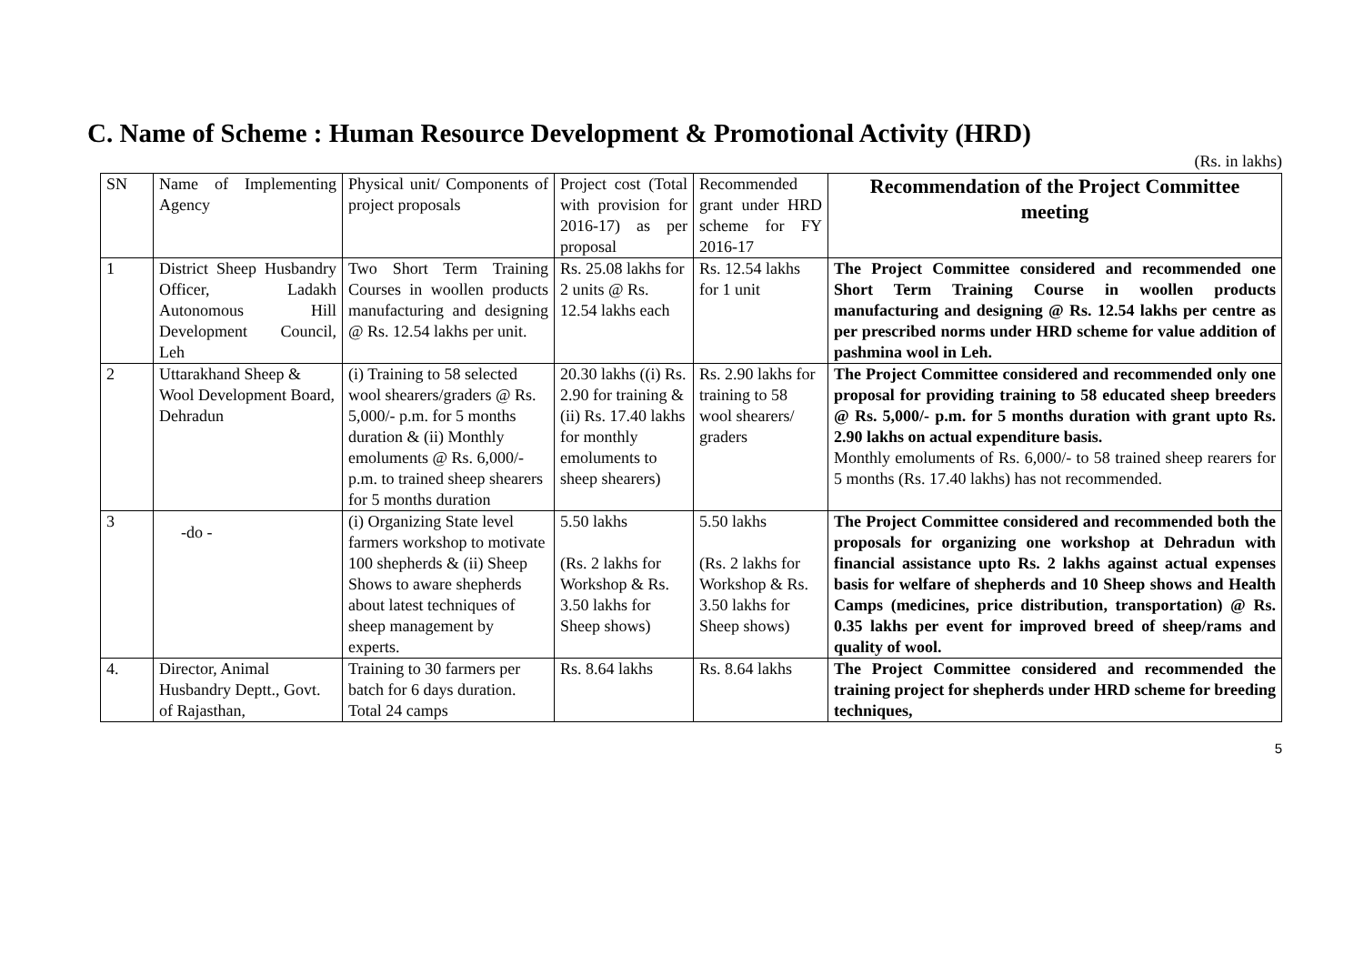C. Name of Scheme : Human Resource Development & Promotional Activity (HRD)
(Rs. in lakhs)
| SN | Name of Implementing Agency | Physical unit/ Components of project proposals | Project cost (Total with provision for 2016-17) as per proposal | Recommended grant under HRD scheme for FY 2016-17 | Recommendation of the Project Committee meeting |
| --- | --- | --- | --- | --- | --- |
| 1 | District Sheep Husbandry Officer, Ladakh Autonomous Hill Development Council, Leh | Two Short Term Training Courses in woollen products manufacturing and designing @ Rs. 12.54 lakhs per unit. | Rs. 25.08 lakhs for 2 units @ Rs. 12.54 lakhs each | Rs. 12.54 lakhs for 1 unit | The Project Committee considered and recommended one Short Term Training Course in woollen products manufacturing and designing @ Rs. 12.54 lakhs per centre as per prescribed norms under HRD scheme for value addition of pashmina wool in Leh. |
| 2 | Uttarakhand Sheep & Wool Development Board, Dehradun | (i) Training to 58 selected wool shearers/graders @ Rs. 5,000/- p.m. for 5 months duration & (ii) Monthly emoluments @ Rs. 6,000/- p.m. to trained sheep shearers for 5 months duration | 20.30 lakhs ((i) Rs. 2.90 for training & (ii) Rs. 17.40 lakhs for monthly emoluments to sheep shearers) | Rs. 2.90 lakhs for training to 58 wool shearers/ graders | The Project Committee considered and recommended only one proposal for providing training to 58 educated sheep breeders @ Rs. 5,000/- p.m. for 5 months duration with grant upto Rs. 2.90 lakhs on actual expenditure basis. Monthly emoluments of Rs. 6,000/- to 58 trained sheep rearers for 5 months (Rs. 17.40 lakhs) has not recommended. |
| 3 | -do - | (i) Organizing State level farmers workshop to motivate 100 shepherds & (ii) Sheep Shows to aware shepherds about latest techniques of sheep management by experts. | 5.50 lakhs (Rs. 2 lakhs for Workshop & Rs. 3.50 lakhs for Sheep shows) | 5.50 lakhs (Rs. 2 lakhs for Workshop & Rs. 3.50 lakhs for Sheep shows) | The Project Committee considered and recommended both the proposals for organizing one workshop at Dehradun with financial assistance upto Rs. 2 lakhs against actual expenses basis for welfare of shepherds and 10 Sheep shows and Health Camps (medicines, price distribution, transportation) @ Rs. 0.35 lakhs per event for improved breed of sheep/rams and quality of wool. |
| 4. | Director, Animal Husbandry Deptt., Govt. of Rajasthan, | Training to 30 farmers per batch for 6 days duration. Total 24 camps | Rs. 8.64 lakhs | Rs. 8.64 lakhs | The Project Committee considered and recommended the training project for shepherds under HRD scheme for breeding techniques, |
5